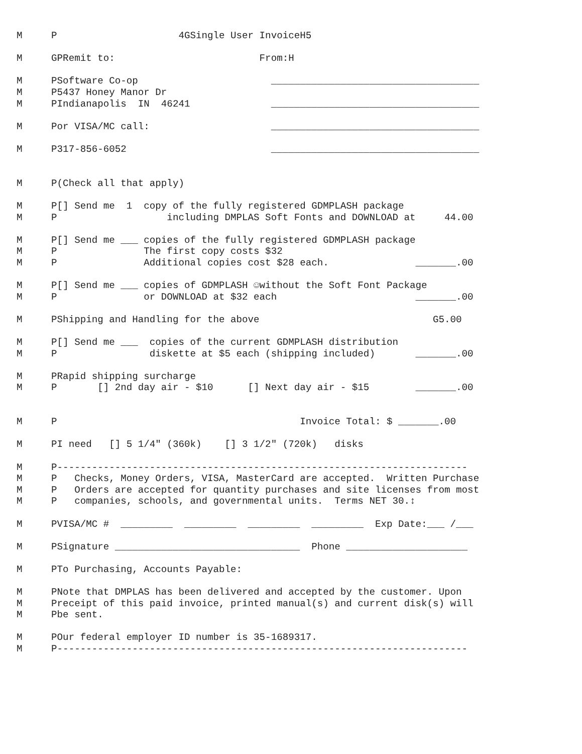M     P                     4GSingle User InvoiceH5

M     GPRemit to:                         From:H

M     PSoftware Co-op                       ____________________________________
M     P5437 Honey Manor Dr
M     PIndianapolis  IN  46241              ____________________________________

M     Por VISA/MC call:                     ____________________________________

M     P317-856-6052                         ____________________________________


M     P(Check all that apply)

M     P[] Send me  1  copy of the fully registered GDMPLASH package
M     P                   including DMPLAS Soft Fonts and DOWNLOAD at     44.00

M     P[] Send me ___ copies of the fully registered GDMPLASH package
M     P               The first copy costs $32
M     P               Additional copies cost $28 each.               _______.00

M     P[] Send me ___ copies of GDMPLASH ☺without the Soft Font Package
M     P               or DOWNLOAD at $32 each                        _______.00

M     PShipping and Handling for the above                              G5.00

M     P[] Send me ___  copies of the current GDMPLASH distribution
M     P                diskette at $5 each (shipping included)       _______.00

M     PRapid shipping surcharge
M     P       [] 2nd day air - $10      [] Next day air - $15        _______.00


M     P                                          Invoice Total: $ _______.00

M     PI need   [] 5 1/4" (360k)    [] 3 1/2" (720k)   disks

M     P-----------------------------------------------------------------------
M     P   Checks, Money Orders, VISA, MasterCard are accepted.  Written Purchase
M     P   Orders are accepted for quantity purchases and site licenses from most
M     P   companies, schools, and governmental units.  Terms NET 30.↕

M     PVISA/MC #  _________  _________  _________  _________  Exp Date:___ /___

M     PSignature ________________________________  Phone _____________________

M     PTo Purchasing, Accounts Payable:

M     PNote that DMPLAS has been delivered and accepted by the customer. Upon
M     Preceipt of this paid invoice, printed manual(s) and current disk(s) will
M     Pbe sent.

M     POur federal employer ID number is 35-1689317.
M     P-----------------------------------------------------------------------